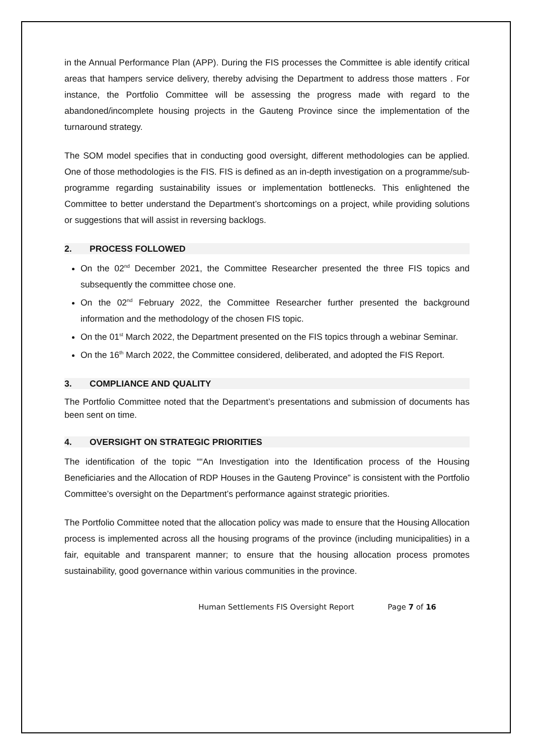in the Annual Performance Plan (APP). During the FIS processes the Committee is able identify critical areas that hampers service delivery, thereby advising the Department to address those matters . For instance, the Portfolio Committee will be assessing the progress made with regard to the abandoned/incomplete housing projects in the Gauteng Province since the implementation of the turnaround strategy.
The SOM model specifies that in conducting good oversight, different methodologies can be applied. One of those methodologies is the FIS. FIS is defined as an in-depth investigation on a programme/sub-programme regarding sustainability issues or implementation bottlenecks. This enlightened the Committee to better understand the Department’s shortcomings on a project, while providing solutions or suggestions that will assist in reversing backlogs.
2. PROCESS FOLLOWED
On the 02<sup>nd</sup> December 2021, the Committee Researcher presented the three FIS topics and subsequently the committee chose one.
On the 02<sup>nd</sup> February 2022, the Committee Researcher further presented the background information and the methodology of the chosen FIS topic.
On the 01<sup>st</sup> March 2022, the Department presented on the FIS topics through a webinar Seminar.
On the 16<sup>th</sup> March 2022, the Committee considered, deliberated, and adopted the FIS Report.
3. COMPLIANCE AND QUALITY
The Portfolio Committee noted that the Department’s presentations and submission of documents has been sent on time.
4. OVERSIGHT ON STRATEGIC PRIORITIES
The identification of the topic ““An Investigation into the Identification process of the Housing Beneficiaries and the Allocation of RDP Houses in the Gauteng Province” is consistent with the Portfolio Committee’s oversight on the Department’s performance against strategic priorities.
The Portfolio Committee noted that the allocation policy was made to ensure that the Housing Allocation process is implemented across all the housing programs of the province (including municipalities) in a fair, equitable and transparent manner; to ensure that the housing allocation process promotes sustainability, good governance within various communities in the province.
Human Settlements FIS Oversight Report Page 7 of 16